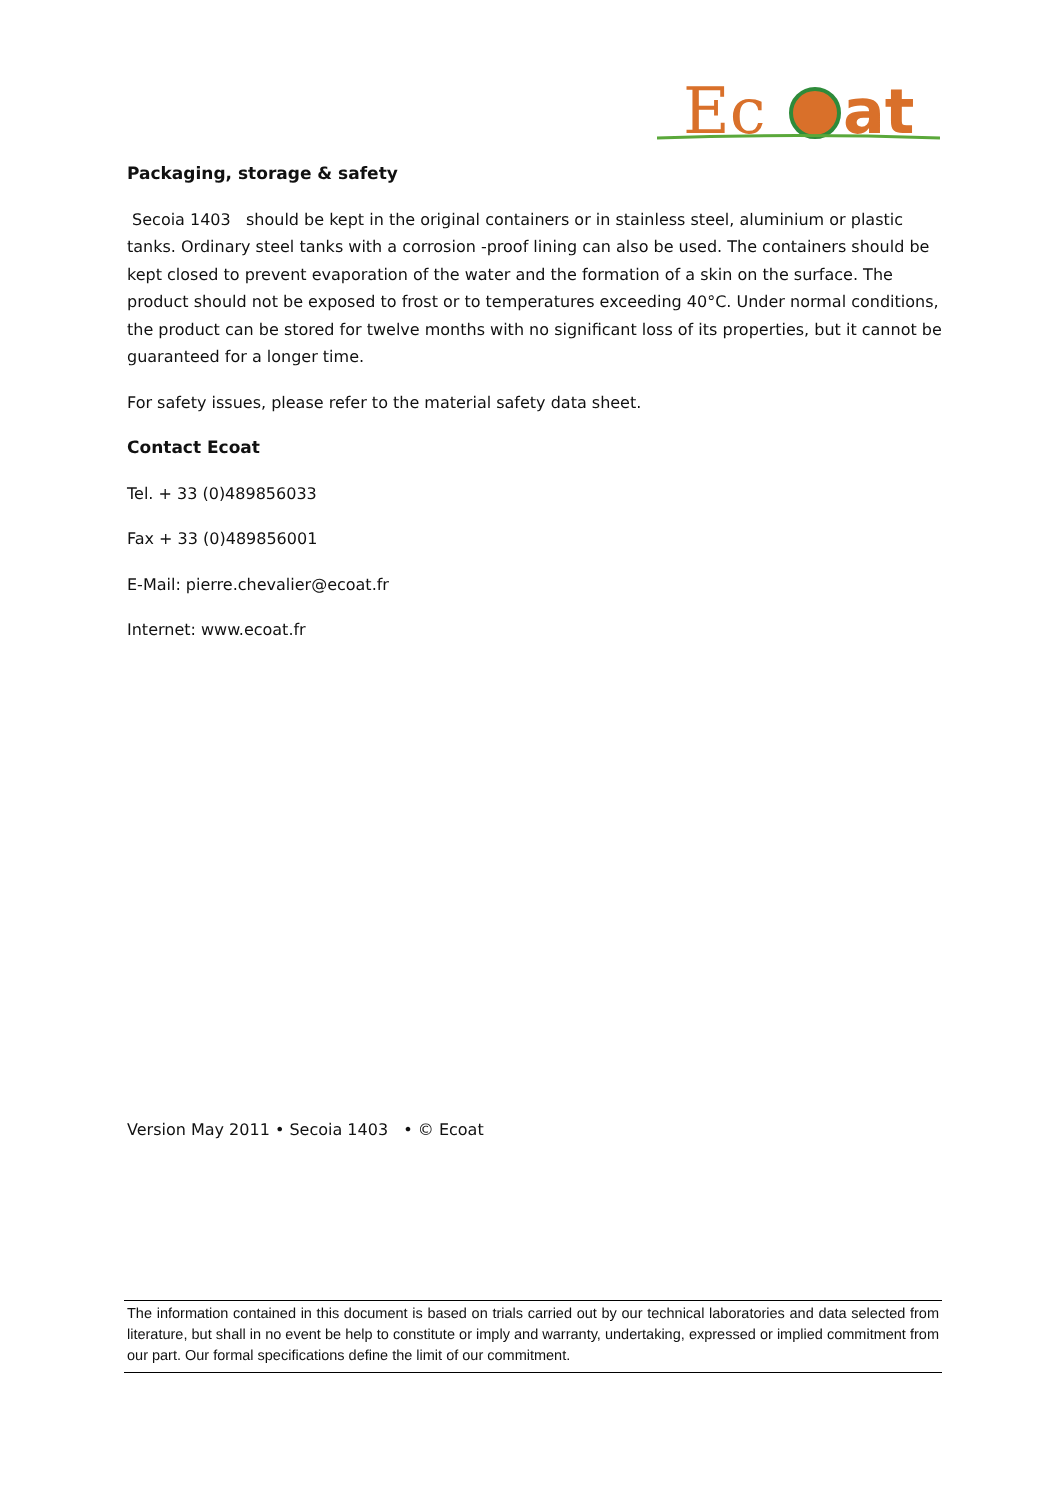Ec
at
Packaging, storage & safety
Secoia 1403 should be kept in the original containers or in stainless steel, aluminium or plastic tanks. Ordinary steel tanks with a corrosion -proof lining can also be used. The containers should be kept closed to prevent evaporation of the water and the formation of a skin on the surface. The product should not be exposed to frost or to temperatures exceeding 40°C. Under normal conditions, the product can be stored for twelve months with no significant loss of its properties, but it cannot be guaranteed for a longer time.
For safety issues, please refer to the material safety data sheet.
Contact Ecoat
Tel. + 33 (0)489856033
Fax + 33 (0)489856001
E-Mail: pierre.chevalier@ecoat.fr
Internet: www.ecoat.fr
Version May 2011 • Secoia 1403 • © Ecoat
The information contained in this document is based on trials carried out by our technical laboratories and data selected from literature, but shall in no event be help to constitute or imply and warranty, undertaking, expressed or implied commitment from our part. Our formal specifications define the limit of our commitment.